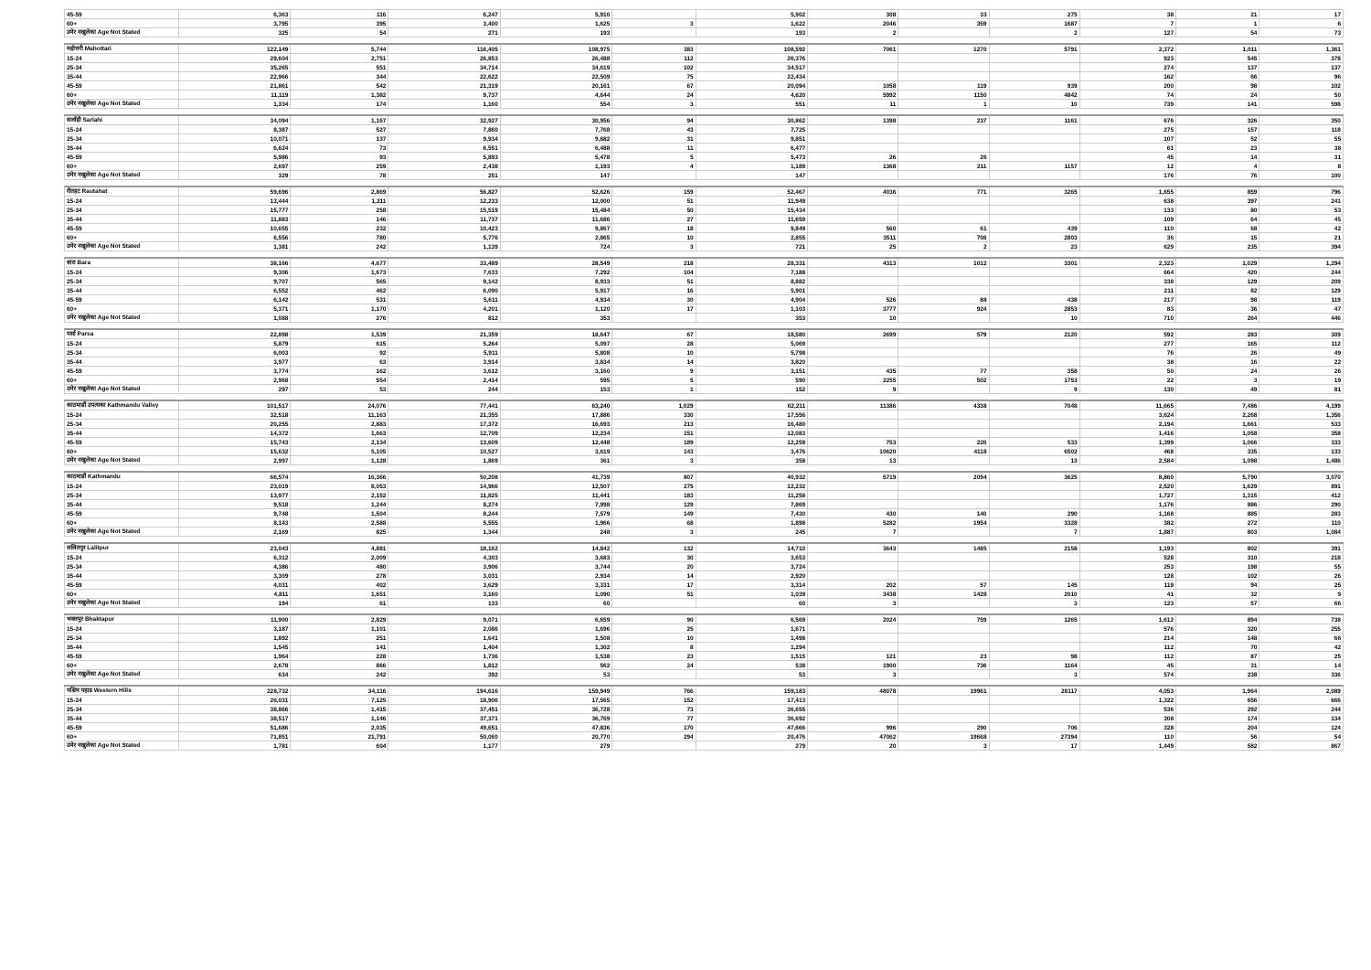| 45-59 | 6,363 | 116 | 6,247 | 5,910 | | 5,902 | 308 | 33 | 275 | 38 | 21 | 17 |
| 60+ | 3,795 | 395 | 3,400 | 1,625 | 3 | 1,622 | 2046 | 359 | 1687 | 7 | 1 | 6 |
| उमेर नखुलेका Age Not Stated | 325 | 54 | 271 | 193 | | 193 | 2 | | 2 | 127 | 54 | 73 |
| महोत्तरी Mahottari | 122,149 | 5,744 | 116,405 | 108,975 | 383 | 108,592 | 7061 | 1270 | 5791 | 2,372 | 1,011 | 1,361 |
| 15-24 | 29,604 | 2,751 | 26,853 | 26,488 | 112 | 26,376 | | | | 923 | 545 | 378 |
| 25-34 | 35,265 | 551 | 34,714 | 34,619 | 102 | 34,517 | | | | 274 | 137 | 137 |
| 35-44 | 22,966 | 344 | 22,622 | 22,509 | 75 | 22,434 | | | | 162 | 66 | 96 |
| 45-59 | 21,861 | 542 | 21,319 | 20,161 | 67 | 20,094 | 1058 | 119 | 939 | 200 | 98 | 102 |
| 60+ | 11,119 | 1,382 | 9,737 | 4,644 | 24 | 4,620 | 5992 | 1150 | 4842 | 74 | 24 | 50 |
| उमेर नखुलेका Age Not Stated | 1,334 | 174 | 1,160 | 554 | 3 | 551 | 11 | 1 | 10 | 739 | 141 | 598 |
| सर्लाही Sarlahi | 34,094 | 1,167 | 32,927 | 30,956 | 94 | 30,862 | 1398 | 237 | 1161 | 676 | 326 | 350 |
| 15-24 | 8,387 | 527 | 7,860 | 7,768 | 43 | 7,725 | | | | 275 | 157 | 118 |
| 25-34 | 10,071 | 137 | 9,934 | 9,882 | 31 | 9,851 | | | | 107 | 52 | 55 |
| 35-44 | 6,624 | 73 | 6,551 | 6,488 | 11 | 6,477 | | | | 61 | 23 | 38 |
| 45-59 | 5,986 | 93 | 5,893 | 5,478 | 5 | 5,473 | 26 | 26 | | 45 | 14 | 31 |
| 60+ | 2,697 | 259 | 2,438 | 1,193 | 4 | 1,189 | 1368 | 211 | 1157 | 12 | 4 | 8 |
| उमेर नखुलेका Age Not Stated | 329 | 78 | 251 | 147 | | 147 | | | | 176 | 76 | 100 |
| रौतहट Rautahat | 59,696 | 2,869 | 56,827 | 52,626 | 159 | 52,467 | 4036 | 771 | 3265 | 1,655 | 859 | 796 |
| 15-24 | 13,444 | 1,211 | 12,233 | 12,000 | 51 | 11,949 | | | | 638 | 397 | 241 |
| 25-34 | 15,777 | 258 | 15,519 | 15,484 | 50 | 15,434 | | | | 133 | 80 | 53 |
| 35-44 | 11,883 | 146 | 11,737 | 11,686 | 27 | 11,659 | | | | 109 | 64 | 45 |
| 45-59 | 10,655 | 232 | 10,423 | 9,867 | 18 | 9,849 | 560 | 61 | 439 | 110 | 68 | 42 |
| 60+ | 6,556 | 780 | 5,776 | 2,865 | 10 | 2,855 | 3511 | 708 | 2803 | 36 | 15 | 21 |
| उमेर नखुलेका Age Not Stated | 1,381 | 242 | 1,139 | 724 | 3 | 721 | 25 | 2 | 23 | 629 | 235 | 394 |
| बारा Bara | 38,166 | 4,677 | 33,489 | 28,549 | 218 | 28,331 | 4313 | 1012 | 3301 | 2,323 | 1,029 | 1,294 |
| 15-24 | 9,306 | 1,673 | 7,633 | 7,292 | 104 | 7,188 | | | | 664 | 420 | 244 |
| 25-34 | 9,707 | 565 | 9,142 | 8,933 | 51 | 8,882 | | | | 338 | 129 | 209 |
| 35-44 | 6,552 | 462 | 6,090 | 5,917 | 16 | 5,901 | | | | 211 | 82 | 129 |
| 45-59 | 6,142 | 531 | 5,611 | 4,934 | 30 | 4,904 | 526 | 88 | 438 | 217 | 98 | 119 |
| 60+ | 5,371 | 1,170 | 4,201 | 1,120 | 17 | 1,103 | 3777 | 924 | 2853 | 83 | 36 | 47 |
| उमेर नखुलेका Age Not Stated | 1,088 | 276 | 812 | 353 | | 353 | 10 | | 10 | 710 | 264 | 446 |
| पर्सा Parsa | 22,898 | 1,539 | 21,359 | 18,647 | 67 | 18,580 | 2699 | 579 | 2120 | 592 | 283 | 309 |
| 15-24 | 5,879 | 615 | 5,264 | 5,097 | 28 | 5,069 | | | | 277 | 165 | 112 |
| 25-34 | 6,003 | 92 | 5,911 | 5,808 | 10 | 5,798 | | | | 76 | 26 | 49 |
| 35-44 | 3,977 | 63 | 3,914 | 3,834 | 14 | 3,820 | | | | 38 | 16 | 22 |
| 45-59 | 3,774 | 162 | 3,612 | 3,160 | 9 | 3,151 | 435 | 77 | 358 | 50 | 24 | 26 |
| 60+ | 2,968 | 554 | 2,414 | 595 | 5 | 590 | 2255 | 502 | 1753 | 22 | 3 | 19 |
| उमेर नखुलेका Age Not Stated | 297 | 53 | 244 | 153 | 1 | 152 | 9 | | 9 | 130 | 49 | 81 |
| काठमाडौं उपत्यका Kathmandu Valley | 101,517 | 24,076 | 77,441 | 63,240 | 1,029 | 62,211 | 11386 | 4338 | 7048 | 11,665 | 7,486 | 4,199 |
| 15-24 | 32,518 | 11,163 | 21,355 | 17,886 | 330 | 17,556 | | | | 3,624 | 2,268 | 1,356 |
| 25-34 | 20,255 | 2,883 | 17,372 | 16,693 | 213 | 16,480 | | | | 2,194 | 1,661 | 533 |
| 35-44 | 14,372 | 1,663 | 12,709 | 12,234 | 151 | 12,083 | | | | 1,416 | 1,058 | 358 |
| 45-59 | 15,743 | 2,134 | 13,609 | 12,448 | 189 | 12,259 | 753 | 220 | 533 | 1,399 | 1,066 | 333 |
| 60+ | 15,632 | 5,105 | 10,527 | 3,619 | 143 | 3,476 | 10620 | 4118 | 6502 | 468 | 335 | 133 |
| उमेर नखुलेका Age Not Stated | 2,997 | 1,128 | 1,869 | 361 | 3 | 358 | 13 | | 13 | 2,584 | 1,098 | 1,486 |
| काठमाडौं Kathmandu | 66,574 | 16,366 | 50,208 | 41,739 | 807 | 40,932 | 5719 | 2094 | 3625 | 8,860 | 5,790 | 3,070 |
| 15-24 | 23,019 | 8,053 | 14,966 | 12,507 | 275 | 12,232 | | | | 2,520 | 1,629 | 891 |
| 25-34 | 13,977 | 2,152 | 11,825 | 11,441 | 183 | 11,258 | | | | 1,727 | 1,315 | 412 |
| 35-44 | 9,518 | 1,244 | 8,274 | 7,998 | 129 | 7,869 | | | | 1,176 | 886 | 290 |
| 45-59 | 9,748 | 1,504 | 8,244 | 7,579 | 149 | 7,430 | 430 | 140 | 290 | 1,168 | 885 | 283 |
| 60+ | 8,143 | 2,588 | 5,555 | 1,966 | 68 | 1,898 | 5282 | 1954 | 3328 | 382 | 272 | 110 |
| उमेर नखुलेका Age Not Stated | 2,169 | 825 | 1,344 | 248 | 3 | 245 | 7 | | 7 | 1,887 | 803 | 1,084 |
| ललितपुर Lalitpur | 23,043 | 4,881 | 18,162 | 14,842 | 132 | 14,710 | 3643 | 1485 | 2158 | 1,193 | 802 | 391 |
| 15-24 | 6,312 | 2,009 | 4,303 | 3,683 | 30 | 3,653 | | | | 528 | 310 | 218 |
| 25-34 | 4,386 | 480 | 3,906 | 3,744 | 20 | 3,724 | | | | 253 | 198 | 55 |
| 35-44 | 3,309 | 278 | 3,031 | 2,934 | 14 | 2,920 | | | | 128 | 102 | 26 |
| 45-59 | 4,031 | 402 | 3,629 | 3,331 | 17 | 3,314 | 202 | 57 | 145 | 119 | 94 | 25 |
| 60+ | 4,811 | 1,651 | 3,160 | 1,090 | 51 | 1,039 | 3438 | 1428 | 2010 | 41 | 32 | 9 |
| उमेर नखुलेका Age Not Stated | 194 | 61 | 133 | 60 | | 60 | 3 | | 3 | 123 | 57 | 66 |
| भक्तपुर Bhaktapur | 11,900 | 2,829 | 9,071 | 6,659 | 90 | 6,569 | 2024 | 759 | 1265 | 1,612 | 894 | 738 |
| 15-24 | 3,187 | 1,101 | 2,086 | 1,696 | 25 | 1,671 | | | | 576 | 320 | 255 |
| 25-34 | 1,892 | 251 | 1,641 | 1,508 | 10 | 1,498 | | | | 214 | 148 | 66 |
| 35-44 | 1,545 | 141 | 1,404 | 1,302 | 8 | 1,294 | | | | 112 | 70 | 42 |
| 45-59 | 1,964 | 228 | 1,736 | 1,538 | 23 | 1,515 | 121 | 23 | 98 | 112 | 87 | 25 |
| 60+ | 2,678 | 866 | 1,812 | 562 | 24 | 538 | 1900 | 736 | 1164 | 45 | 31 | 14 |
| उमेर नखुलेका Age Not Stated | 634 | 242 | 392 | 53 | | 53 | 3 | | 3 | 574 | 238 | 336 |
| पश्चिम पहाड Western Hills | 228,732 | 34,116 | 194,616 | 159,949 | 766 | 159,183 | 48078 | 19961 | 28117 | 4,053 | 1,964 | 2,089 |
| 15-24 | 26,031 | 7,125 | 18,906 | 17,565 | 152 | 17,413 | | | | 1,322 | 656 | 666 |
| 25-34 | 38,866 | 1,415 | 37,451 | 36,728 | 73 | 36,655 | | | | 536 | 292 | 244 |
| 35-44 | 38,517 | 1,146 | 37,371 | 36,769 | 77 | 36,692 | | | | 308 | 174 | 134 |
| 45-59 | 51,686 | 2,035 | 49,651 | 47,836 | 170 | 47,666 | 996 | 290 | 706 | 328 | 204 | 124 |
| 60+ | 71,851 | 21,791 | 50,060 | 20,770 | 294 | 20,476 | 47062 | 19668 | 27394 | 110 | 56 | 54 |
| उमेर नखुलेका Age Not Stated | 1,781 | 604 | 1,177 | 279 | | 279 | 20 | 3 | 17 | 1,449 | 582 | 867 |